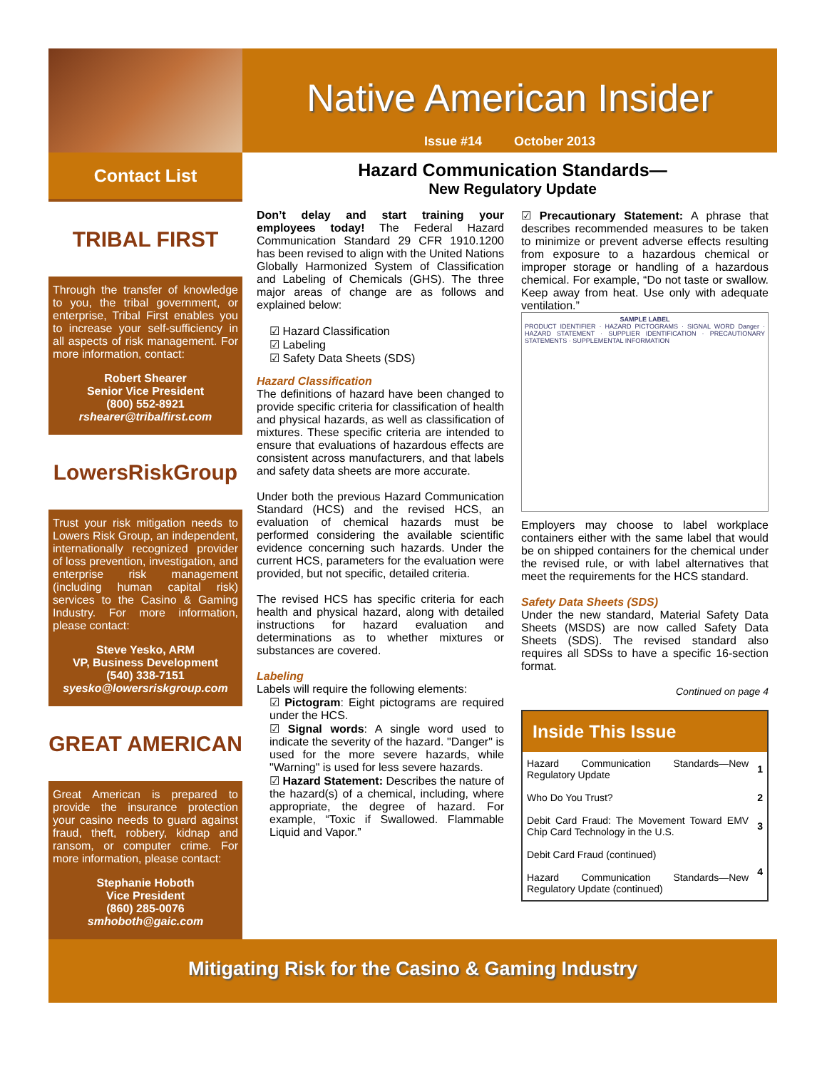Native American Insider
Issue #14 October 2013
Contact List
TRIBAL FIRST
Through the transfer of knowledge to you, the tribal government, or enterprise, Tribal First enables you to increase your self-sufficiency in all aspects of risk management. For more information, contact:
Robert Shearer
Senior Vice President
(800) 552-8921
rshearer@tribalfirst.com
LowersRiskGroup
Trust your risk mitigation needs to Lowers Risk Group, an independent, internationally recognized provider of loss prevention, investigation, and enterprise risk management (including human capital risk) services to the Casino & Gaming Industry. For more information, please contact:
Steve Yesko, ARM
VP, Business Development
(540) 338-7151
syesko@lowersriskgroup.com
GREAT AMERICAN
Great American is prepared to provide the insurance protection your casino needs to guard against fraud, theft, robbery, kidnap and ransom, or computer crime. For more information, please contact:
Stephanie Hoboth
Vice President
(860) 285-0076
smhoboth@gaic.com
Hazard Communication Standards—
New Regulatory Update
Don’t delay and start training your employees today! The Federal Hazard Communication Standard 29 CFR 1910.1200 has been revised to align with the United Nations Globally Harmonized System of Classification and Labeling of Chemicals (GHS). The three major areas of change are as follows and explained below:
☑ Hazard Classification
☑ Labeling
☑ Safety Data Sheets (SDS)
Hazard Classification
The definitions of hazard have been changed to provide specific criteria for classification of health and physical hazards, as well as classification of mixtures. These specific criteria are intended to ensure that evaluations of hazardous effects are consistent across manufacturers, and that labels and safety data sheets are more accurate.
Under both the previous Hazard Communication Standard (HCS) and the revised HCS, an evaluation of chemical hazards must be performed considering the available scientific evidence concerning such hazards. Under the current HCS, parameters for the evaluation were provided, but not specific, detailed criteria.
The revised HCS has specific criteria for each health and physical hazard, along with detailed instructions for hazard evaluation and determinations as to whether mixtures or substances are covered.
Labeling
Labels will require the following elements:
☑ Pictogram: Eight pictograms are required under the HCS.
☑ Signal words: A single word used to indicate the severity of the hazard. "Danger" is used for the more severe hazards, while "Warning" is used for less severe hazards.
☑ Hazard Statement: Describes the nature of the hazard(s) of a chemical, including, where appropriate, the degree of hazard. For example, “Toxic if Swallowed. Flammable Liquid and Vapor.”
☑ Precautionary Statement: A phrase that describes recommended measures to be taken to minimize or prevent adverse effects resulting from exposure to a hazardous chemical or improper storage or handling of a hazardous chemical. For example, “Do not taste or swallow. Keep away from heat. Use only with adequate ventilation.”
SAMPLE LABELPRODUCT IDENTIFIER · HAZARD PICTOGRAMS · SIGNAL WORD Danger · HAZARD STATEMENT · SUPPLIER IDENTIFICATION · PRECAUTIONARY STATEMENTS · SUPPLEMENTAL INFORMATION
Employers may choose to label workplace containers either with the same label that would be on shipped containers for the chemical under the revised rule, or with label alternatives that meet the requirements for the HCS standard.
Safety Data Sheets (SDS)
Under the new standard, Material Safety Data Sheets (MSDS) are now called Safety Data Sheets (SDS). The revised standard also requires all SDSs to have a specific 16-section format.
Continued on page 4
| Inside This Issue | |
| --- | --- |
| Hazard Communication Standards—New Regulatory Update | 1 |
| Who Do You Trust? | 2 |
| Debit Card Fraud: The Movement Toward EMV Chip Card Technology in the U.S. | 3 |
| Debit Card Fraud (continued) Hazard Communication Standards—New Regulatory Update (continued) | 4 |
Mitigating Risk for the Casino & Gaming Industry